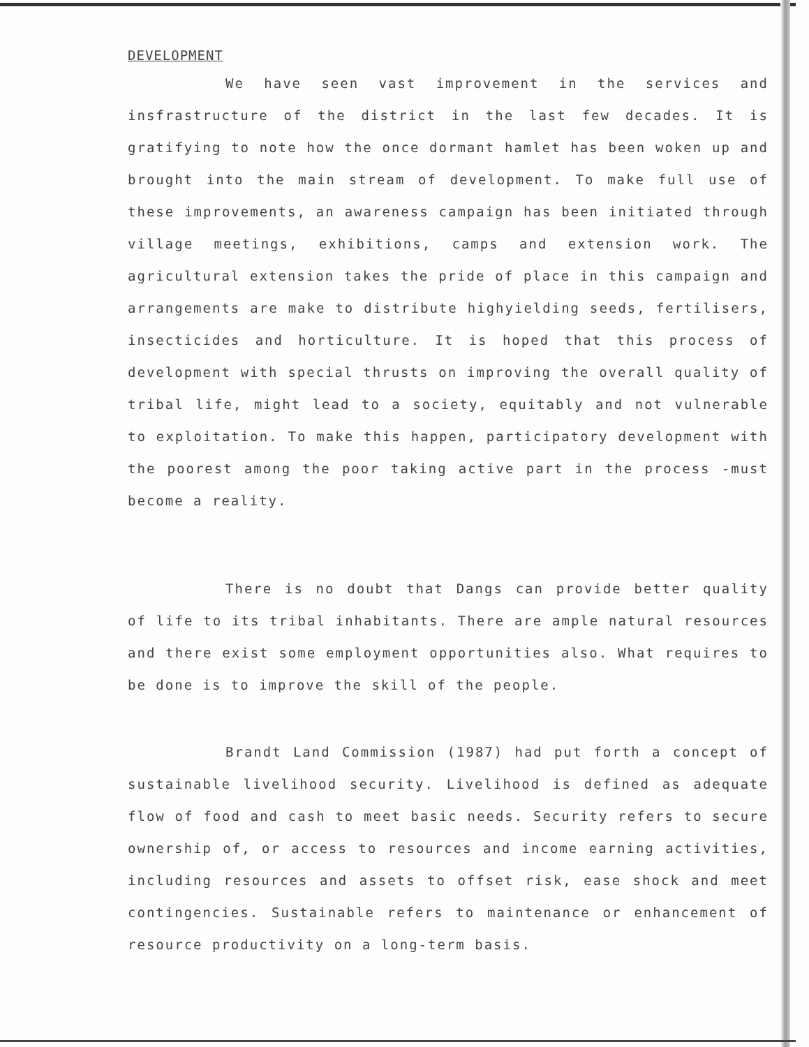DEVELOPMENT
We have seen vast improvement in the services and insfrastructure of the district in the last few decades. It is gratifying to note how the once dormant hamlet has been woken up and brought into the main stream of development. To make full use of these improvements, an awareness campaign has been initiated through village meetings, exhibitions, camps and extension work. The agricultural extension takes the pride of place in this campaign and arrangements are make to distribute highyielding seeds, fertilisers, insecticides and horticulture. It is hoped that this process of development with special thrusts on improving the overall quality of tribal life, might lead to a society, equitably and not vulnerable to exploitation. To make this happen, participatory development with the poorest among the poor taking active part in the process -must become a reality.
There is no doubt that Dangs can provide better quality of life to its tribal inhabitants. There are ample natural resources and there exist some employment opportunities also. What requires to be done is to improve the skill of the people.
Brandt Land Commission (1987) had put forth a concept of sustainable livelihood security. Livelihood is defined as adequate flow of food and cash to meet basic needs. Security refers to secure ownership of, or access to resources and income earning activities, including resources and assets to offset risk, ease shock and meet contingencies. Sustainable refers to maintenance or enhancement of resource productivity on a long-term basis.